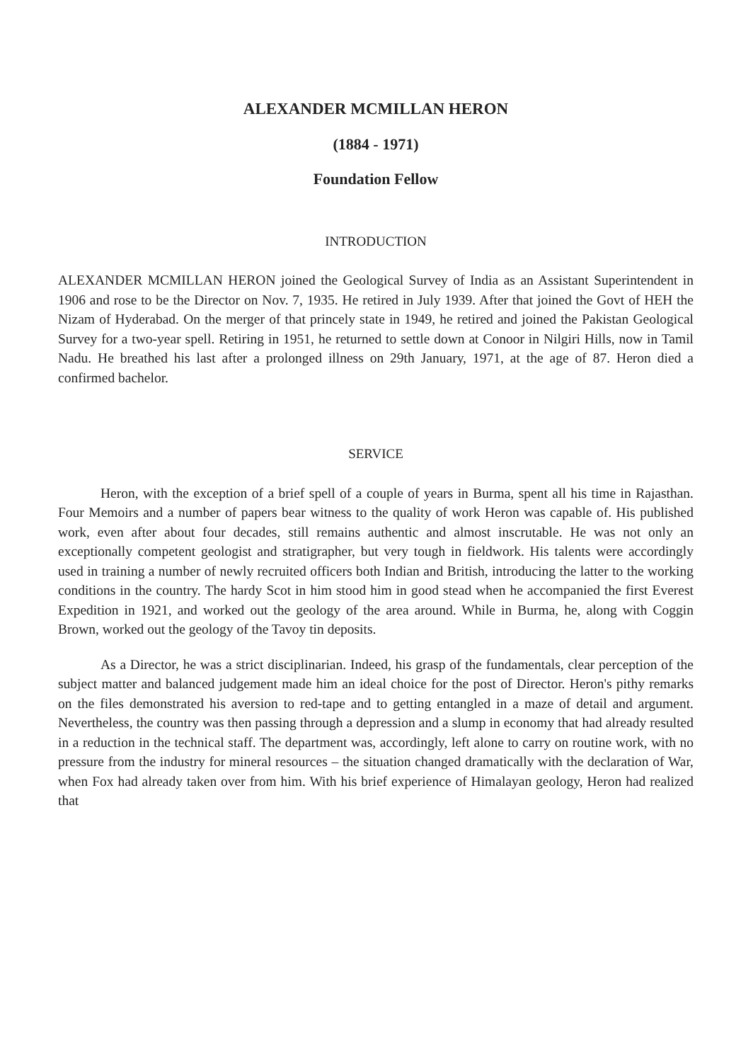ALEXANDER MCMILLAN HERON
(1884 - 1971)
Foundation Fellow
INTRODUCTION
ALEXANDER MCMILLAN HERON joined the Geological Survey of India as an Assistant Superintendent in 1906 and rose to be the Director on Nov. 7, 1935. He retired in July 1939. After that joined the Govt of HEH the Nizam of Hyderabad. On the merger of that princely state in 1949, he retired and joined the Pakistan Geological Survey for a two-year spell. Retiring in 1951, he returned to settle down at Conoor in Nilgiri Hills, now in Tamil Nadu. He breathed his last after a prolonged illness on 29th January, 1971, at the age of 87. Heron died a confirmed bachelor.
SERVICE
Heron, with the exception of a brief spell of a couple of years in Burma, spent all his time in Rajasthan. Four Memoirs and a number of papers bear witness to the quality of work Heron was capable of. His published work, even after about four decades, still remains authentic and almost inscrutable. He was not only an exceptionally competent geologist and stratigrapher, but very tough in fieldwork. His talents were accordingly used in training a number of newly recruited officers both Indian and British, introducing the latter to the working conditions in the country. The hardy Scot in him stood him in good stead when he accompanied the first Everest Expedition in 1921, and worked out the geology of the area around. While in Burma, he, along with Coggin Brown, worked out the geology of the Tavoy tin deposits.
As a Director, he was a strict disciplinarian. Indeed, his grasp of the fundamentals, clear perception of the subject matter and balanced judgement made him an ideal choice for the post of Director. Heron's pithy remarks on the files demonstrated his aversion to red-tape and to getting entangled in a maze of detail and argument. Nevertheless, the country was then passing through a depression and a slump in economy that had already resulted in a reduction in the technical staff. The department was, accordingly, left alone to carry on routine work, with no pressure from the industry for mineral resources – the situation changed dramatically with the declaration of War, when Fox had already taken over from him. With his brief experience of Himalayan geology, Heron had realized that